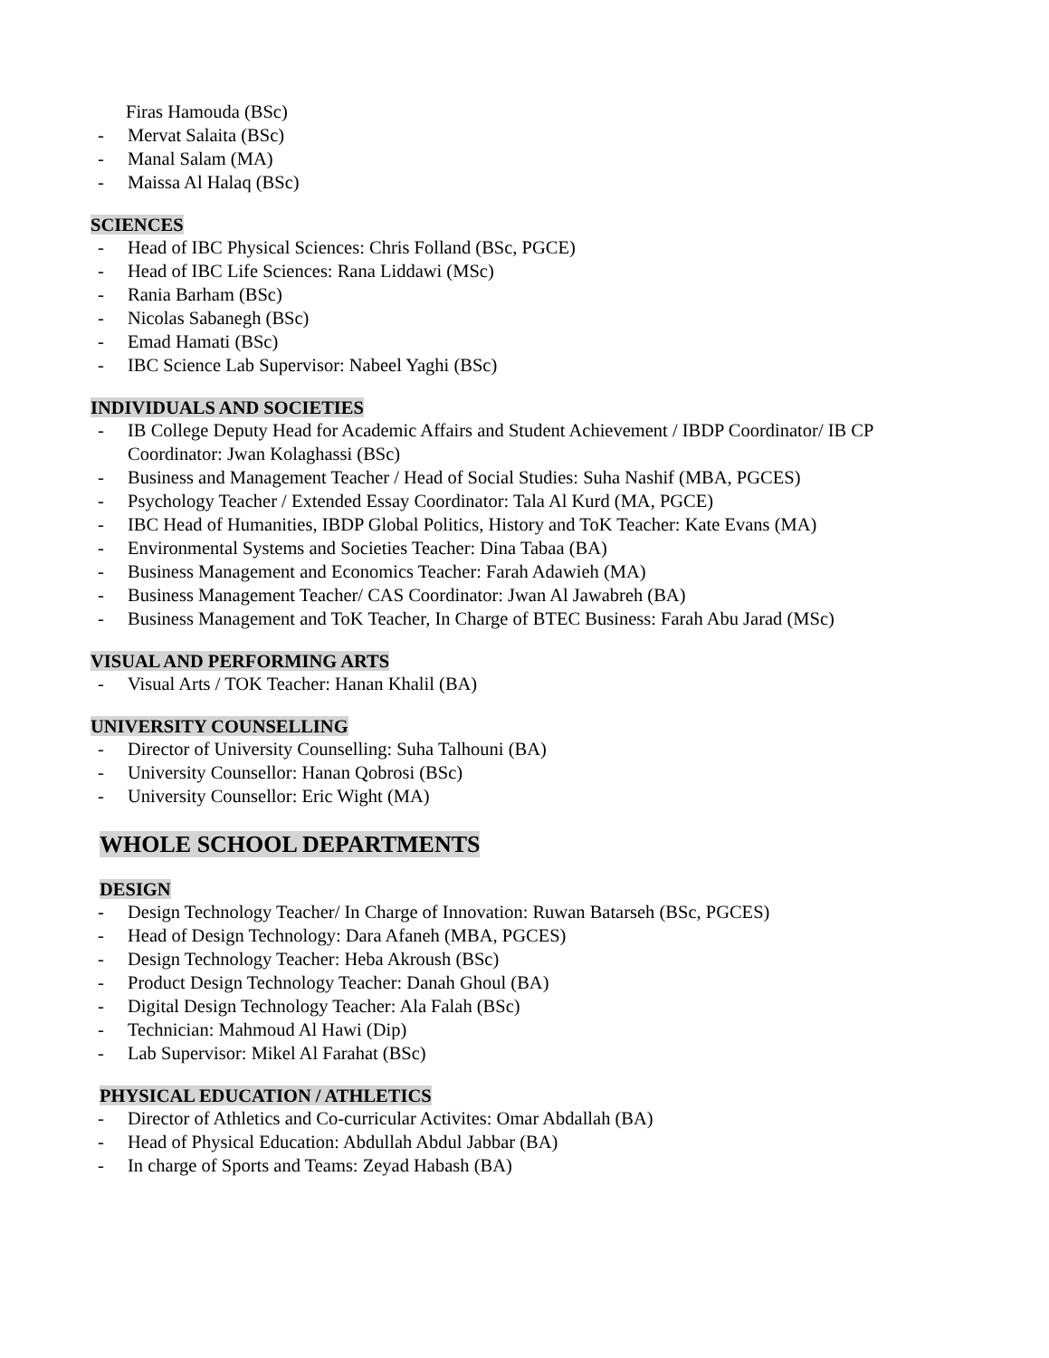Firas Hamouda (BSc)
- Mervat Salaita (BSc)
- Manal Salam (MA)
- Maissa Al Halaq (BSc)
SCIENCES
- Head of IBC Physical Sciences: Chris Folland (BSc, PGCE)
- Head of IBC Life Sciences: Rana Liddawi (MSc)
- Rania Barham (BSc)
- Nicolas Sabanegh (BSc)
- Emad Hamati (BSc)
- IBC Science Lab Supervisor: Nabeel Yaghi (BSc)
INDIVIDUALS AND SOCIETIES
- IB College Deputy Head for Academic Affairs and Student Achievement / IBDP Coordinator/ IB CP Coordinator: Jwan Kolaghassi (BSc)
- Business and Management Teacher / Head of Social Studies: Suha Nashif (MBA, PGCES)
- Psychology Teacher / Extended Essay Coordinator: Tala Al Kurd (MA, PGCE)
- IBC Head of Humanities, IBDP Global Politics, History and ToK Teacher: Kate Evans (MA)
- Environmental Systems and Societies Teacher: Dina Tabaa (BA)
- Business Management and Economics Teacher: Farah Adawieh (MA)
- Business Management Teacher/ CAS Coordinator: Jwan Al Jawabreh (BA)
- Business Management and ToK Teacher, In Charge of BTEC Business: Farah Abu Jarad (MSc)
VISUAL AND PERFORMING ARTS
- Visual Arts / TOK Teacher: Hanan Khalil (BA)
UNIVERSITY COUNSELLING
- Director of University Counselling: Suha Talhouni (BA)
- University Counsellor: Hanan Qobrosi (BSc)
- University Counsellor: Eric Wight (MA)
WHOLE SCHOOL DEPARTMENTS
DESIGN
- Design Technology Teacher/ In Charge of Innovation: Ruwan Batarseh (BSc, PGCES)
- Head of Design Technology: Dara Afaneh (MBA, PGCES)
- Design Technology Teacher: Heba Akroush (BSc)
- Product Design Technology Teacher: Danah Ghoul (BA)
- Digital Design Technology Teacher: Ala Falah (BSc)
- Technician: Mahmoud Al Hawi (Dip)
- Lab Supervisor: Mikel Al Farahat (BSc)
PHYSICAL EDUCATION / ATHLETICS
- Director of Athletics and Co-curricular Activites: Omar Abdallah (BA)
- Head of Physical Education: Abdullah Abdul Jabbar (BA)
- In charge of Sports and Teams: Zeyad Habash (BA)